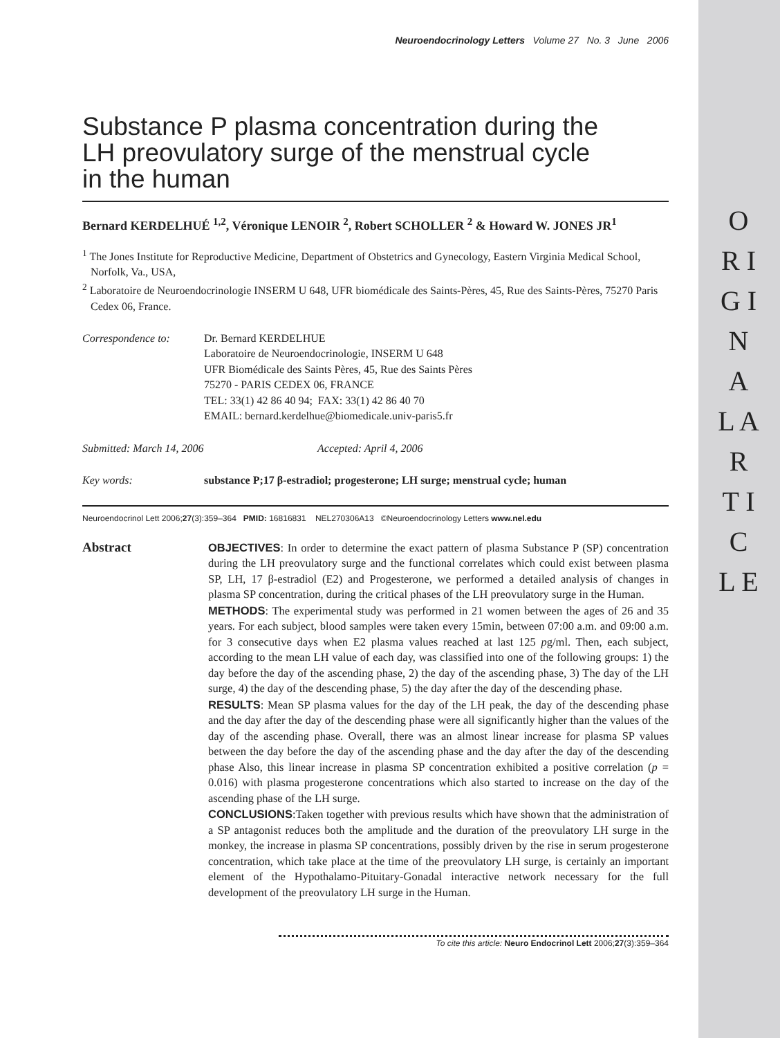O R I G I N A L A R T I C L E
Neuroendocrinology Letters Volume 27 No. 3 June 2006
Substance P plasma concentration during the LH preovulatory surge of the menstrual cycle in the human
Bernard KERDELHUÉ <sup>1,2</sup>, Véronique LENOIR <sup>2</sup>, Robert SCHOLLER <sup>2</sup> & Howard W. JONES JR<sup>1</sup>
<sup>1</sup> The Jones Institute for Reproductive Medicine, Department of Obstetrics and Gynecology, Eastern Virginia Medical School, Norfolk, Va., USA,
<sup>2</sup> Laboratoire de Neuroendocrinologie INSERM U 648, UFR biomédicale des Saints-Pères, 45, Rue des Saints-Pères, 75270 Paris Cedex 06, France.
Correspondence to: Dr. Bernard KERDELHUE
Laboratoire de Neuroendocrinologie, INSERM U 648
UFR Biomédicale des Saints Pères, 45, Rue des Saints Pères
75270 - PARIS CEDEX 06, FRANCE
TEL: 33(1) 42 86 40 94; FAX: 33(1) 42 86 40 70
EMAIL: bernard.kerdelhue@biomedicale.univ-paris5.fr
Submitted: March 14, 2006 Accepted: April 4, 2006
Key words: substance P;17 β-estradiol; progesterone; LH surge; menstrual cycle; human
Neuroendocrinol Lett 2006;27(3):359–364 PMID: 16816831 NEL270306A13 ©Neuroendocrinology Letters www.nel.edu
Abstract
OBJECTIVES: In order to determine the exact pattern of plasma Substance P (SP) concentration during the LH preovulatory surge and the functional correlates which could exist between plasma SP, LH, 17 β-estradiol (E2) and Progesterone, we performed a detailed analysis of changes in plasma SP concentration, during the critical phases of the LH preovulatory surge in the Human.
METHODS: The experimental study was performed in 21 women between the ages of 26 and 35 years. For each subject, blood samples were taken every 15min, between 07:00 a.m. and 09:00 a.m. for 3 consecutive days when E2 plasma values reached at last 125 pg/ml. Then, each subject, according to the mean LH value of each day, was classified into one of the following groups: 1) the day before the day of the ascending phase, 2) the day of the ascending phase, 3) The day of the LH surge, 4) the day of the descending phase, 5) the day after the day of the descending phase.
RESULTS: Mean SP plasma values for the day of the LH peak, the day of the descending phase and the day after the day of the descending phase were all significantly higher than the values of the day of the ascending phase. Overall, there was an almost linear increase for plasma SP values between the day before the day of the ascending phase and the day after the day of the descending phase Also, this linear increase in plasma SP concentration exhibited a positive correlation (p = 0.016) with plasma progesterone concentrations which also started to increase on the day of the ascending phase of the LH surge.
CONCLUSIONS:Taken together with previous results which have shown that the administration of a SP antagonist reduces both the amplitude and the duration of the preovulatory LH surge in the monkey, the increase in plasma SP concentrations, possibly driven by the rise in serum progesterone concentration, which take place at the time of the preovulatory LH surge, is certainly an important element of the Hypothalamo-Pituitary-Gonadal interactive network necessary for the full development of the preovulatory LH surge in the Human.
To cite this article: Neuro Endocrinol Lett 2006;27(3):359–364